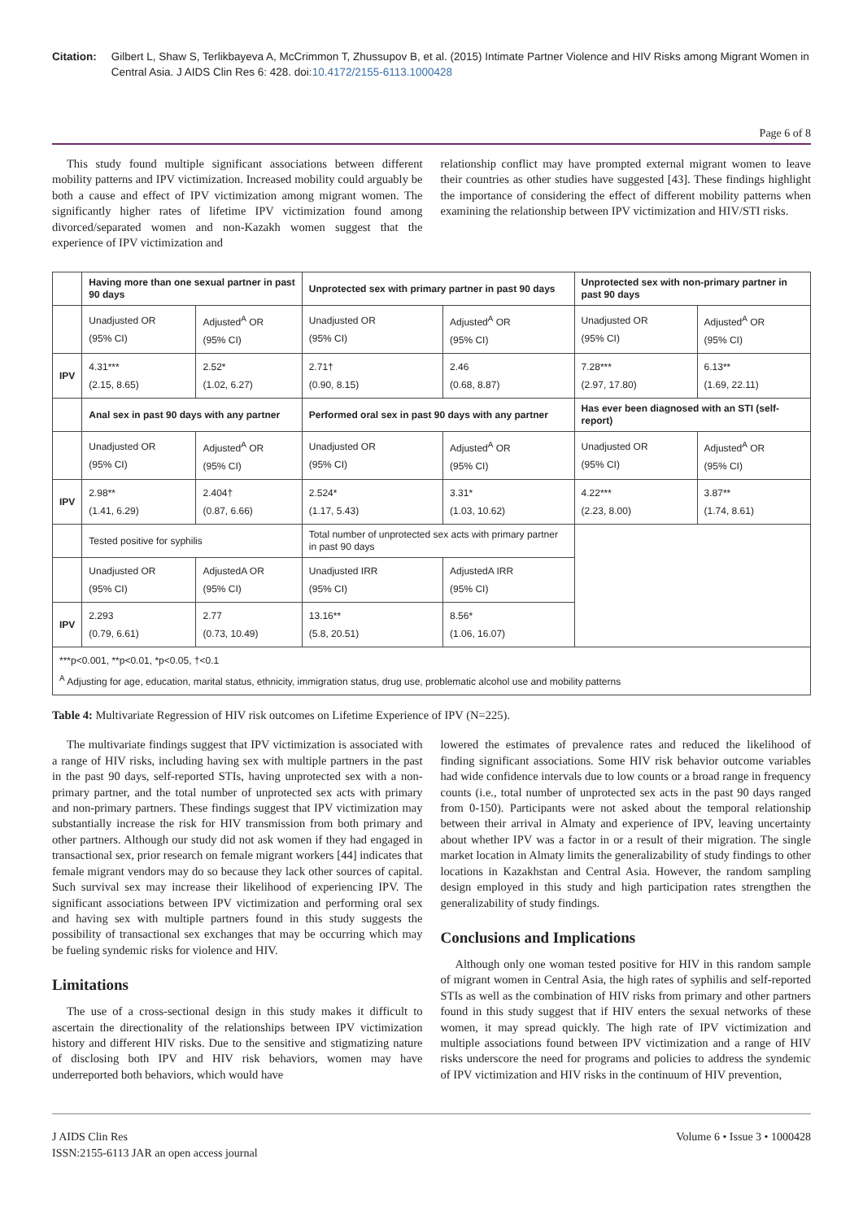Citation: Gilbert L, Shaw S, Terlikbayeva A, McCrimmon T, Zhussupov B, et al. (2015) Intimate Partner Violence and HIV Risks among Migrant Women in Central Asia. J AIDS Clin Res 6: 428. doi:10.4172/2155-6113.1000428
Page 6 of 8
This study found multiple significant associations between different mobility patterns and IPV victimization. Increased mobility could arguably be both a cause and effect of IPV victimization among migrant women. The significantly higher rates of lifetime IPV victimization found among divorced/separated women and non-Kazakh women suggest that the experience of IPV victimization and
relationship conflict may have prompted external migrant women to leave their countries as other studies have suggested [43]. These findings highlight the importance of considering the effect of different mobility patterns when examining the relationship between IPV victimization and HIV/STI risks.
| | Having more than one sexual partner in past 90 days | | Unprotected sex with primary partner in past 90 days | | Unprotected sex with non-primary partner in past 90 days | |
| | Unadjusted OR (95% CI) | Adjusted<sup>A</sup> OR (95% CI) | Unadjusted OR (95% CI) | Adjusted<sup>A</sup> OR (95% CI) | Unadjusted OR (95% CI) | Adjusted<sup>A</sup> OR (95% CI) |
| IPV | 4.31*** (2.15, 8.65) | 2.52* (1.02, 6.27) | 2.71† (0.90, 8.15) | 2.46 (0.68, 8.87) | 7.28*** (2.97, 17.80) | 6.13** (1.69, 22.11) |
| | Anal sex in past 90 days with any partner | | Performed oral sex in past 90 days with any partner | | Has ever been diagnosed with an STI (self-report) | |
| | Unadjusted OR (95% CI) | Adjusted<sup>A</sup> OR (95% CI) | Unadjusted OR (95% CI) | Adjusted<sup>A</sup> OR (95% CI) | Unadjusted OR (95% CI) | Adjusted<sup>A</sup> OR (95% CI) |
| IPV | 2.98** (1.41, 6.29) | 2.404† (0.87, 6.66) | 2.524* (1.17, 5.43) | 3.31* (1.03, 10.62) | 4.22*** (2.23, 8.00) | 3.87** (1.74, 8.61) |
| | Tested positive for syphilis | | Total number of unprotected sex acts with primary partner in past 90 days | | | |
| | Unadjusted OR (95% CI) | AdjustedA OR (95% CI) | Unadjusted IRR (95% CI) | AdjustedA IRR (95% CI) | | |
| IPV | 2.293 (0.79, 6.61) | 2.77 (0.73, 10.49) | 13.16** (5.8, 20.51) | 8.56* (1.06, 16.07) | | |
| ***p<0.001, **p<0.01, *p<0.05, †<0.1 <sup>A</sup> Adjusting for age, education, marital status, ethnicity, immigration status, drug use, problematic alcohol use and mobility patterns | | | | | | |
Table 4: Multivariate Regression of HIV risk outcomes on Lifetime Experience of IPV (N=225).
The multivariate findings suggest that IPV victimization is associated with a range of HIV risks, including having sex with multiple partners in the past in the past 90 days, self-reported STIs, having unprotected sex with a non-primary partner, and the total number of unprotected sex acts with primary and non-primary partners. These findings suggest that IPV victimization may substantially increase the risk for HIV transmission from both primary and other partners. Although our study did not ask women if they had engaged in transactional sex, prior research on female migrant workers [44] indicates that female migrant vendors may do so because they lack other sources of capital. Such survival sex may increase their likelihood of experiencing IPV. The significant associations between IPV victimization and performing oral sex and having sex with multiple partners found in this study suggests the possibility of transactional sex exchanges that may be occurring which may be fueling syndemic risks for violence and HIV.
Limitations
The use of a cross-sectional design in this study makes it difficult to ascertain the directionality of the relationships between IPV victimization history and different HIV risks. Due to the sensitive and stigmatizing nature of disclosing both IPV and HIV risk behaviors, women may have underreported both behaviors, which would have
lowered the estimates of prevalence rates and reduced the likelihood of finding significant associations. Some HIV risk behavior outcome variables had wide confidence intervals due to low counts or a broad range in frequency counts (i.e., total number of unprotected sex acts in the past 90 days ranged from 0-150). Participants were not asked about the temporal relationship between their arrival in Almaty and experience of IPV, leaving uncertainty about whether IPV was a factor in or a result of their migration. The single market location in Almaty limits the generalizability of study findings to other locations in Kazakhstan and Central Asia. However, the random sampling design employed in this study and high participation rates strengthen the generalizability of study findings.
Conclusions and Implications
Although only one woman tested positive for HIV in this random sample of migrant women in Central Asia, the high rates of syphilis and self-reported STIs as well as the combination of HIV risks from primary and other partners found in this study suggest that if HIV enters the sexual networks of these women, it may spread quickly. The high rate of IPV victimization and multiple associations found between IPV victimization and a range of HIV risks underscore the need for programs and policies to address the syndemic of IPV victimization and HIV risks in the continuum of HIV prevention,
J AIDS Clin Res
ISSN:2155-6113 JAR an open access journal
Volume 6 • Issue 3 • 1000428